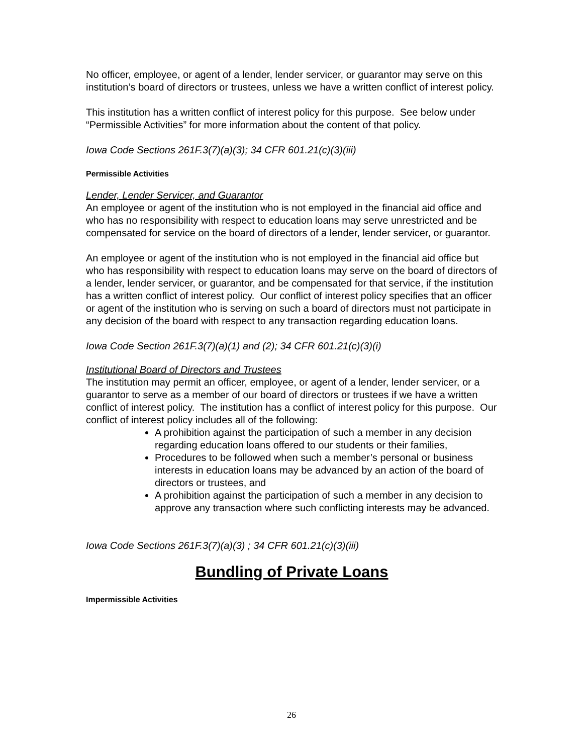No officer, employee, or agent of a lender, lender servicer, or guarantor may serve on this institution’s board of directors or trustees, unless we have a written conflict of interest policy.
This institution has a written conflict of interest policy for this purpose. See below under “Permissible Activities” for more information about the content of that policy.
Iowa Code Sections 261F.3(7)(a)(3); 34 CFR 601.21(c)(3)(iii)
Permissible Activities
Lender, Lender Servicer, and Guarantor
An employee or agent of the institution who is not employed in the financial aid office and who has no responsibility with respect to education loans may serve unrestricted and be compensated for service on the board of directors of a lender, lender servicer, or guarantor.
An employee or agent of the institution who is not employed in the financial aid office but who has responsibility with respect to education loans may serve on the board of directors of a lender, lender servicer, or guarantor, and be compensated for that service, if the institution has a written conflict of interest policy. Our conflict of interest policy specifies that an officer or agent of the institution who is serving on such a board of directors must not participate in any decision of the board with respect to any transaction regarding education loans.
Iowa Code Section 261F.3(7)(a)(1) and (2); 34 CFR 601.21(c)(3)(i)
Institutional Board of Directors and Trustees
The institution may permit an officer, employee, or agent of a lender, lender servicer, or a guarantor to serve as a member of our board of directors or trustees if we have a written conflict of interest policy. The institution has a conflict of interest policy for this purpose. Our conflict of interest policy includes all of the following:
A prohibition against the participation of such a member in any decision regarding education loans offered to our students or their families,
Procedures to be followed when such a member’s personal or business interests in education loans may be advanced by an action of the board of directors or trustees, and
A prohibition against the participation of such a member in any decision to approve any transaction where such conflicting interests may be advanced.
Iowa Code Sections 261F.3(7)(a)(3) ; 34 CFR 601.21(c)(3)(iii)
Bundling of Private Loans
Impermissible Activities
26